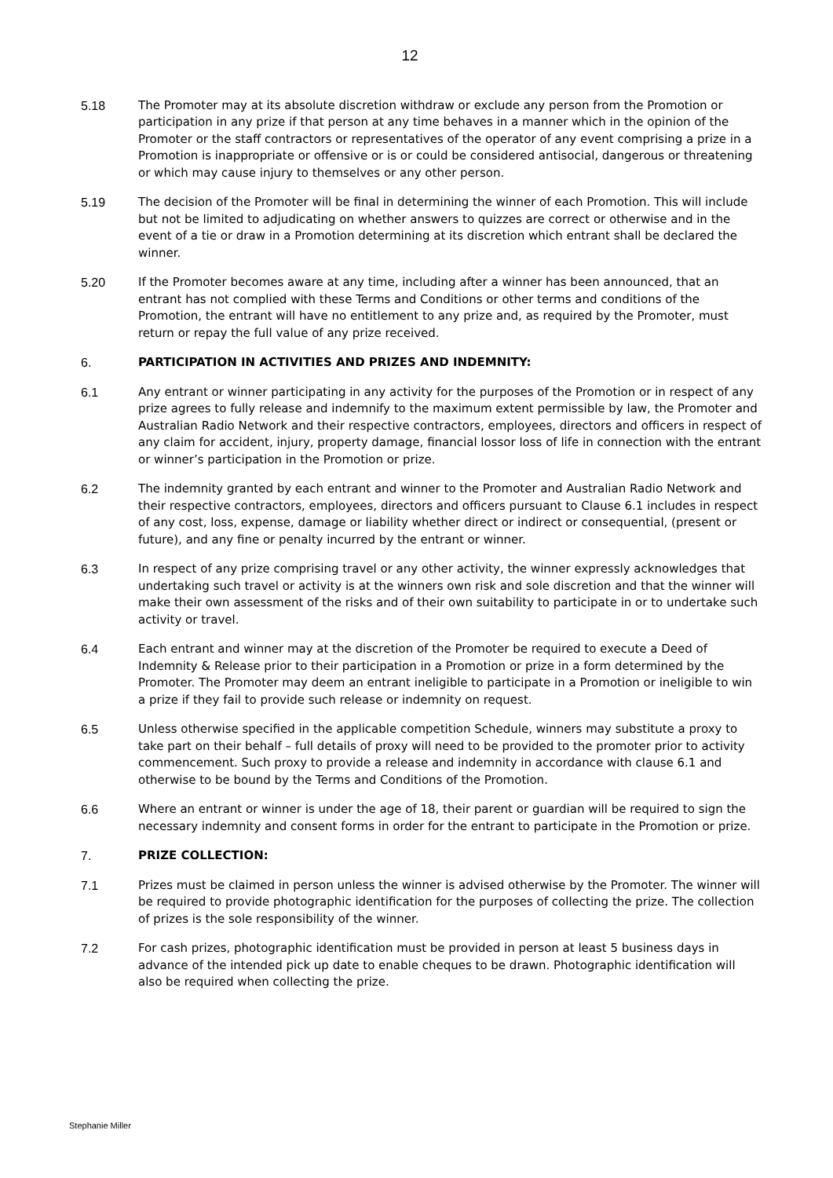12
5.18 The Promoter may at its absolute discretion withdraw or exclude any person from the Promotion or participation in any prize if that person at any time behaves in a manner which in the opinion of the Promoter or the staff contractors or representatives of the operator of any event comprising a prize in a Promotion is inappropriate or offensive or is or could be considered antisocial, dangerous or threatening or which may cause injury to themselves or any other person.
5.19 The decision of the Promoter will be final in determining the winner of each Promotion. This will include but not be limited to adjudicating on whether answers to quizzes are correct or otherwise and in the event of a tie or draw in a Promotion determining at its discretion which entrant shall be declared the winner.
5.20 If the Promoter becomes aware at any time, including after a winner has been announced, that an entrant has not complied with these Terms and Conditions or other terms and conditions of the Promotion, the entrant will have no entitlement to any prize and, as required by the Promoter, must return or repay the full value of any prize received.
6. PARTICIPATION IN ACTIVITIES AND PRIZES AND INDEMNITY:
6.1 Any entrant or winner participating in any activity for the purposes of the Promotion or in respect of any prize agrees to fully release and indemnify to the maximum extent permissible by law, the Promoter and Australian Radio Network and their respective contractors, employees, directors and officers in respect of any claim for accident, injury, property damage, financial lossor loss of life in connection with the entrant or winner’s participation in the Promotion or prize.
6.2 The indemnity granted by each entrant and winner to the Promoter and Australian Radio Network and their respective contractors, employees, directors and officers pursuant to Clause 6.1 includes in respect of any cost, loss, expense, damage or liability whether direct or indirect or consequential, (present or future), and any fine or penalty incurred by the entrant or winner.
6.3 In respect of any prize comprising travel or any other activity, the winner expressly acknowledges that undertaking such travel or activity is at the winners own risk and sole discretion and that the winner will make their own assessment of the risks and of their own suitability to participate in or to undertake such activity or travel.
6.4 Each entrant and winner may at the discretion of the Promoter be required to execute a Deed of Indemnity & Release prior to their participation in a Promotion or prize in a form determined by the Promoter. The Promoter may deem an entrant ineligible to participate in a Promotion or ineligible to win a prize if they fail to provide such release or indemnity on request.
6.5 Unless otherwise specified in the applicable competition Schedule, winners may substitute a proxy to take part on their behalf – full details of proxy will need to be provided to the promoter prior to activity commencement. Such proxy to provide a release and indemnity in accordance with clause 6.1 and otherwise to be bound by the Terms and Conditions of the Promotion.
6.6 Where an entrant or winner is under the age of 18, their parent or guardian will be required to sign the necessary indemnity and consent forms in order for the entrant to participate in the Promotion or prize.
7. PRIZE COLLECTION:
7.1 Prizes must be claimed in person unless the winner is advised otherwise by the Promoter. The winner will be required to provide photographic identification for the purposes of collecting the prize. The collection of prizes is the sole responsibility of the winner.
7.2 For cash prizes, photographic identification must be provided in person at least 5 business days in advance of the intended pick up date to enable cheques to be drawn. Photographic identification will also be required when collecting the prize.
Stephanie Miller